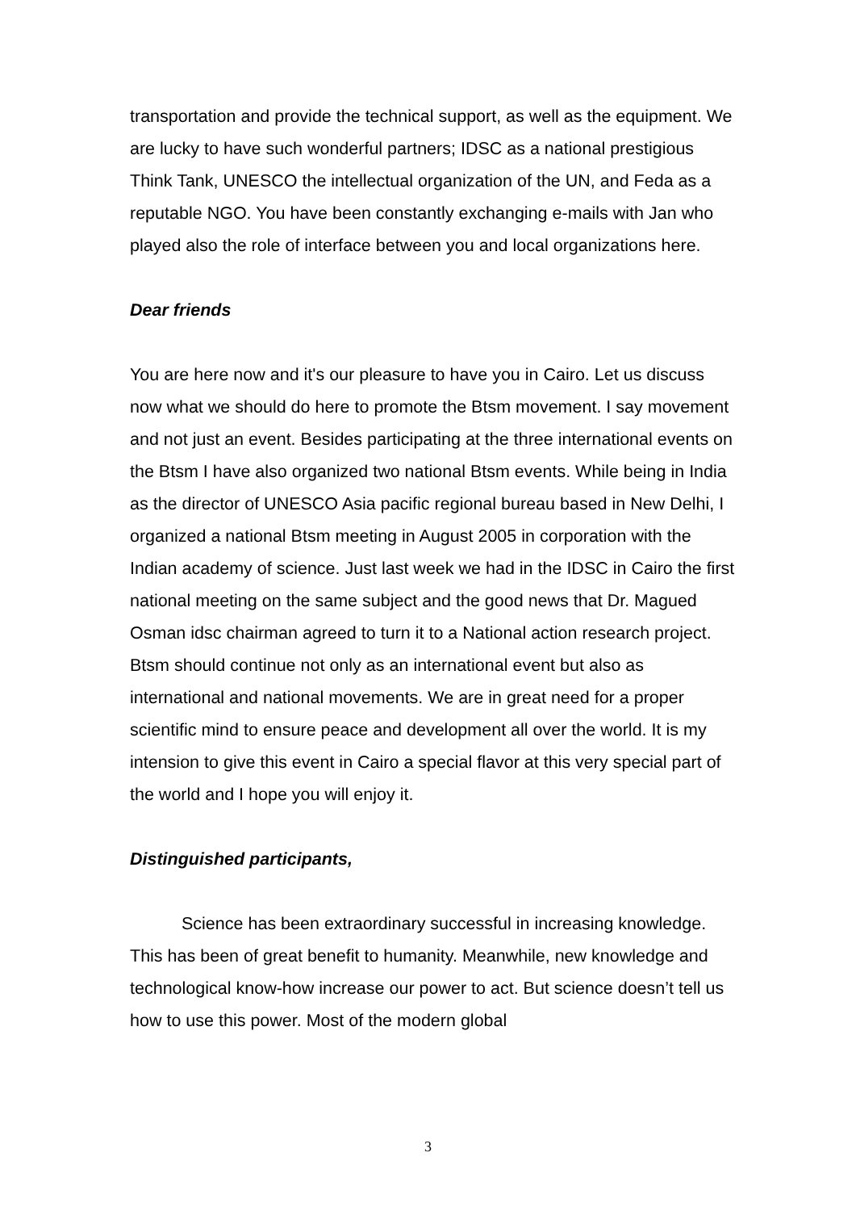transportation and provide the technical support, as well as the equipment. We are lucky to have such wonderful partners; IDSC as a national prestigious Think Tank, UNESCO the intellectual organization of the UN, and Feda as a reputable NGO. You have been constantly exchanging e-mails with Jan who played also the role of interface between you and local organizations here.
Dear friends
You are here now and it's our pleasure to have you in Cairo. Let us discuss now what we should do here to promote the Btsm movement. I say movement and not just an event. Besides participating at the three international events on the Btsm I have also organized two national Btsm events. While being in India as the director of UNESCO Asia pacific regional bureau based in New Delhi, I organized a national Btsm meeting in August 2005 in corporation with the Indian academy of science. Just last week we had in the IDSC in Cairo the first national meeting on the same subject and the good news that Dr. Magued Osman idsc chairman agreed to turn it to a National action research project. Btsm should continue not only as an international event but also as international and national movements. We are in great need for a proper scientific mind to ensure peace and development all over the world. It is my intension to give this event in Cairo a special flavor at this very special part of the world and I hope you will enjoy it.
Distinguished participants,
Science has been extraordinary successful in increasing knowledge. This has been of great benefit to humanity. Meanwhile, new knowledge and technological know-how increase our power to act. But science doesn’t tell us how to use this power. Most of the modern global
3